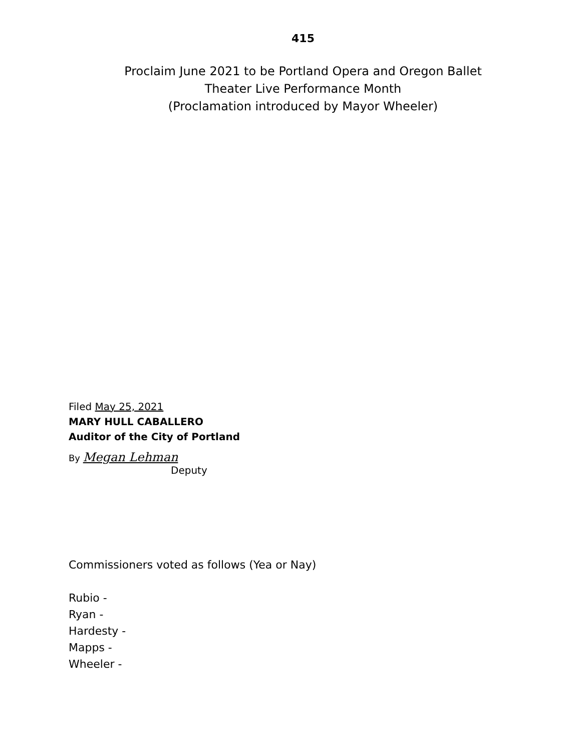415
Proclaim June 2021 to be Portland Opera and Oregon Ballet
Theater Live Performance Month
(Proclamation introduced by Mayor Wheeler)
Filed May 25, 2021
MARY HULL CABALLERO
Auditor of the City of Portland
By Megan Lehman
Deputy
Commissioners voted as follows (Yea or Nay)
Rubio -
Ryan -
Hardesty -
Mapps -
Wheeler -